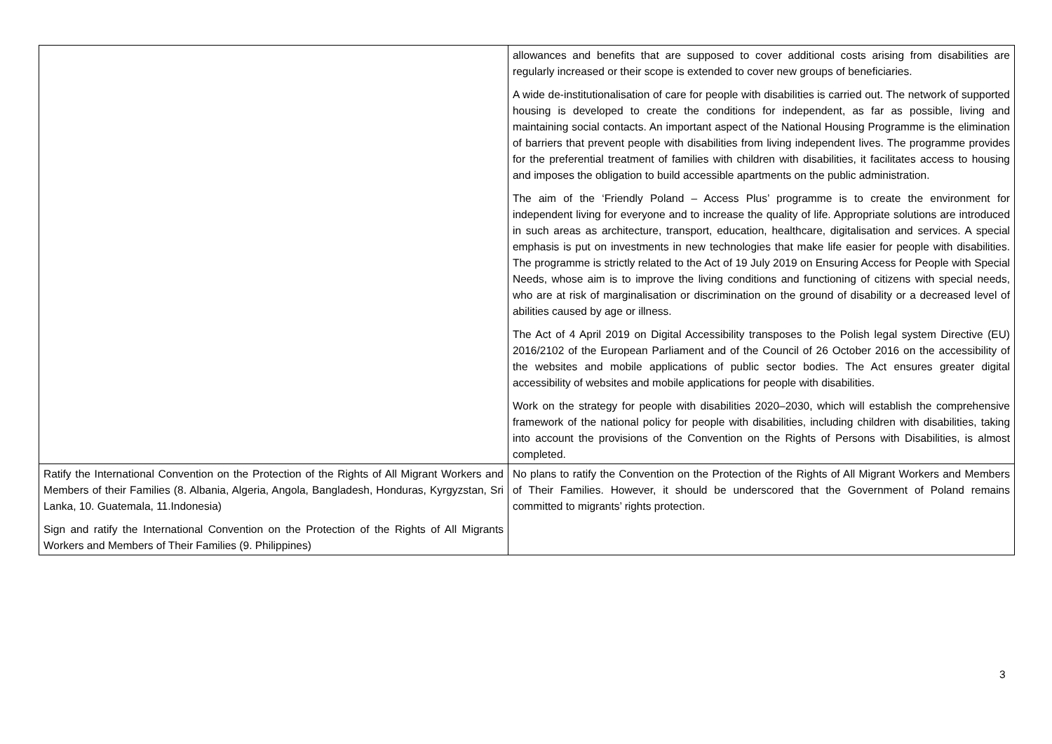| | allowances and benefits that are supposed to cover additional costs arising from disabilities are regularly increased or their scope is extended to cover new groups of beneficiaries. A wide de-institutionalisation of care for people with disabilities is carried out. The network of supported housing is developed to create the conditions for independent, as far as possible, living and maintaining social contacts. An important aspect of the National Housing Programme is the elimination of barriers that prevent people with disabilities from living independent lives. The programme provides for the preferential treatment of families with children with disabilities, it facilitates access to housing and imposes the obligation to build accessible apartments on the public administration. The aim of the ‘Friendly Poland – Access Plus’ programme is to create the environment for independent living for everyone and to increase the quality of life. Appropriate solutions are introduced in such areas as architecture, transport, education, healthcare, digitalisation and services. A special emphasis is put on investments in new technologies that make life easier for people with disabilities. The programme is strictly related to the Act of 19 July 2019 on Ensuring Access for People with Special Needs, whose aim is to improve the living conditions and functioning of citizens with special needs, who are at risk of marginalisation or discrimination on the ground of disability or a decreased level of abilities caused by age or illness. The Act of 4 April 2019 on Digital Accessibility transposes to the Polish legal system Directive (EU) 2016/2102 of the European Parliament and of the Council of 26 October 2016 on the accessibility of the websites and mobile applications of public sector bodies. The Act ensures greater digital accessibility of websites and mobile applications for people with disabilities. Work on the strategy for people with disabilities 2020–2030, which will establish the comprehensive framework of the national policy for people with disabilities, including children with disabilities, taking into account the provisions of the Convention on the Rights of Persons with Disabilities, is almost completed. |
| Ratify the International Convention on the Protection of the Rights of All Migrant Workers and Members of their Families (8. Albania, Algeria, Angola, Bangladesh, Honduras, Kyrgyzstan, Sri Lanka, 10. Guatemala, 11.Indonesia) Sign and ratify the International Convention on the Protection of the Rights of All Migrants Workers and Members of Their Families (9. Philippines) | No plans to ratify the Convention on the Protection of the Rights of All Migrant Workers and Members of Their Families. However, it should be underscored that the Government of Poland remains committed to migrants’ rights protection. |
3